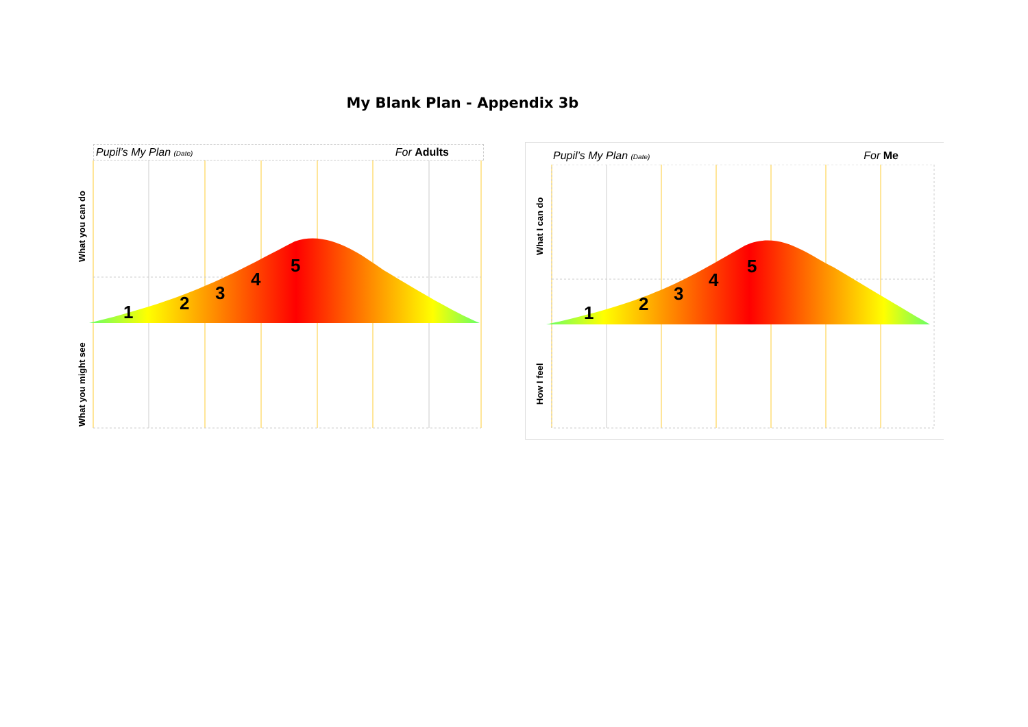My Blank Plan - Appendix 3b
Pupil’s My Plan (Date) For Adults
1
2
3
4
5
What you can do
What you might see
Pupil’s My Plan (Date) For Me
1
2
3
4
5
What I can do
How I feel